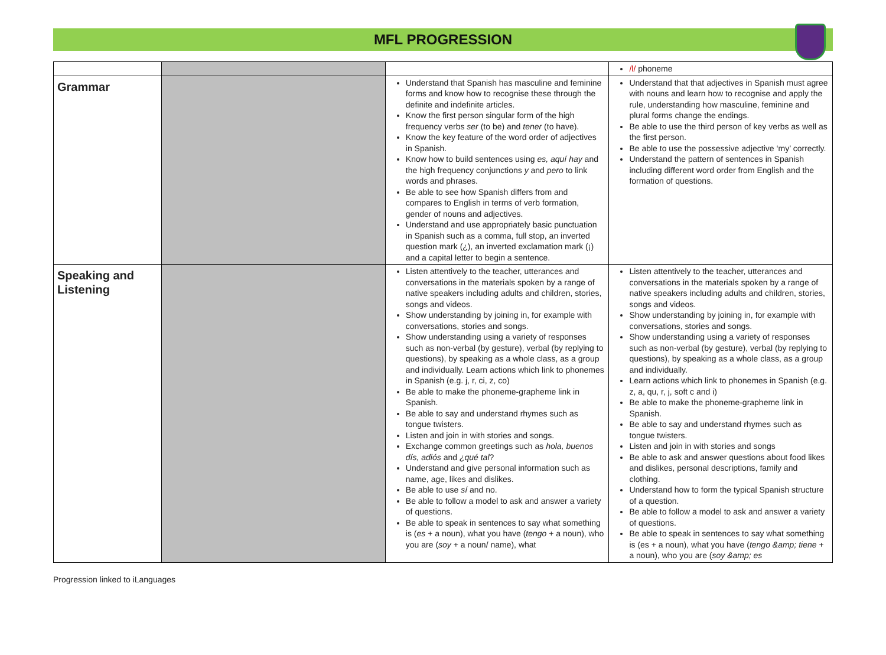MFL PROGRESSION
| | | | /l/ phoneme |
| Grammar | | Understand that Spanish has masculine and feminine forms and know how to recognise these through the definite and indefinite articles. Know the first person singular form of the high frequency verbs ser (to be) and tener (to have). Know the key feature of the word order of adjectives in Spanish. Know how to build sentences using es, aquí hay and the high frequency conjunctions y and pero to link words and phrases. Be able to see how Spanish differs from and compares to English in terms of verb formation, gender of nouns and adjectives. Understand and use appropriately basic punctuation in Spanish such as a comma, full stop, an inverted question mark (¿), an inverted exclamation mark (¡) and a capital letter to begin a sentence. | Understand that that adjectives in Spanish must agree with nouns and learn how to recognise and apply the rule, understanding how masculine, feminine and plural forms change the endings. Be able to use the third person of key verbs as well as the first person. Be able to use the possessive adjective ‘my’ correctly. Understand the pattern of sentences in Spanish including different word order from English and the formation of questions. |
| Speaking and Listening | | Listen attentively to the teacher, utterances and conversations in the materials spoken by a range of native speakers including adults and children, stories, songs and videos. Show understanding by joining in, for example with conversations, stories and songs. Show understanding using a variety of responses such as non-verbal (by gesture), verbal (by replying to questions), by speaking as a whole class, as a group and individually. Learn actions which link to phonemes in Spanish (e.g. j, r, ci, z, co) Be able to make the phoneme-grapheme link in Spanish. Be able to say and understand rhymes such as tongue twisters. Listen and join in with stories and songs. Exchange common greetings such as hola, buenos dís, adiós and ¿qué tal ? Understand and give personal information such as name, age, likes and dislikes. Be able to use sí and no. Be able to follow a model to ask and answer a variety of questions. Be able to speak in sentences to say what something is ( es + a noun), what you have ( tengo + a noun), who you are ( soy + a noun/ name), what | Listen attentively to the teacher, utterances and conversations in the materials spoken by a range of native speakers including adults and children, stories, songs and videos. Show understanding by joining in, for example with conversations, stories and songs. Show understanding using a variety of responses such as non-verbal (by gesture), verbal (by replying to questions), by speaking as a whole class, as a group and individually. Learn actions which link to phonemes in Spanish (e.g. z, a, qu, r, j, soft c and i) Be able to make the phoneme-grapheme link in Spanish. Be able to say and understand rhymes such as tongue twisters. Listen and join in with stories and songs Be able to ask and answer questions about food likes and dislikes, personal descriptions, family and clothing. Understand how to form the typical Spanish structure of a question. Be able to follow a model to ask and answer a variety of questions. Be able to speak in sentences to say what something is (es + a noun), what you have ( tengo &amp; tiene + a noun), who you are ( soy &amp; es |
Progression linked to iLanguages